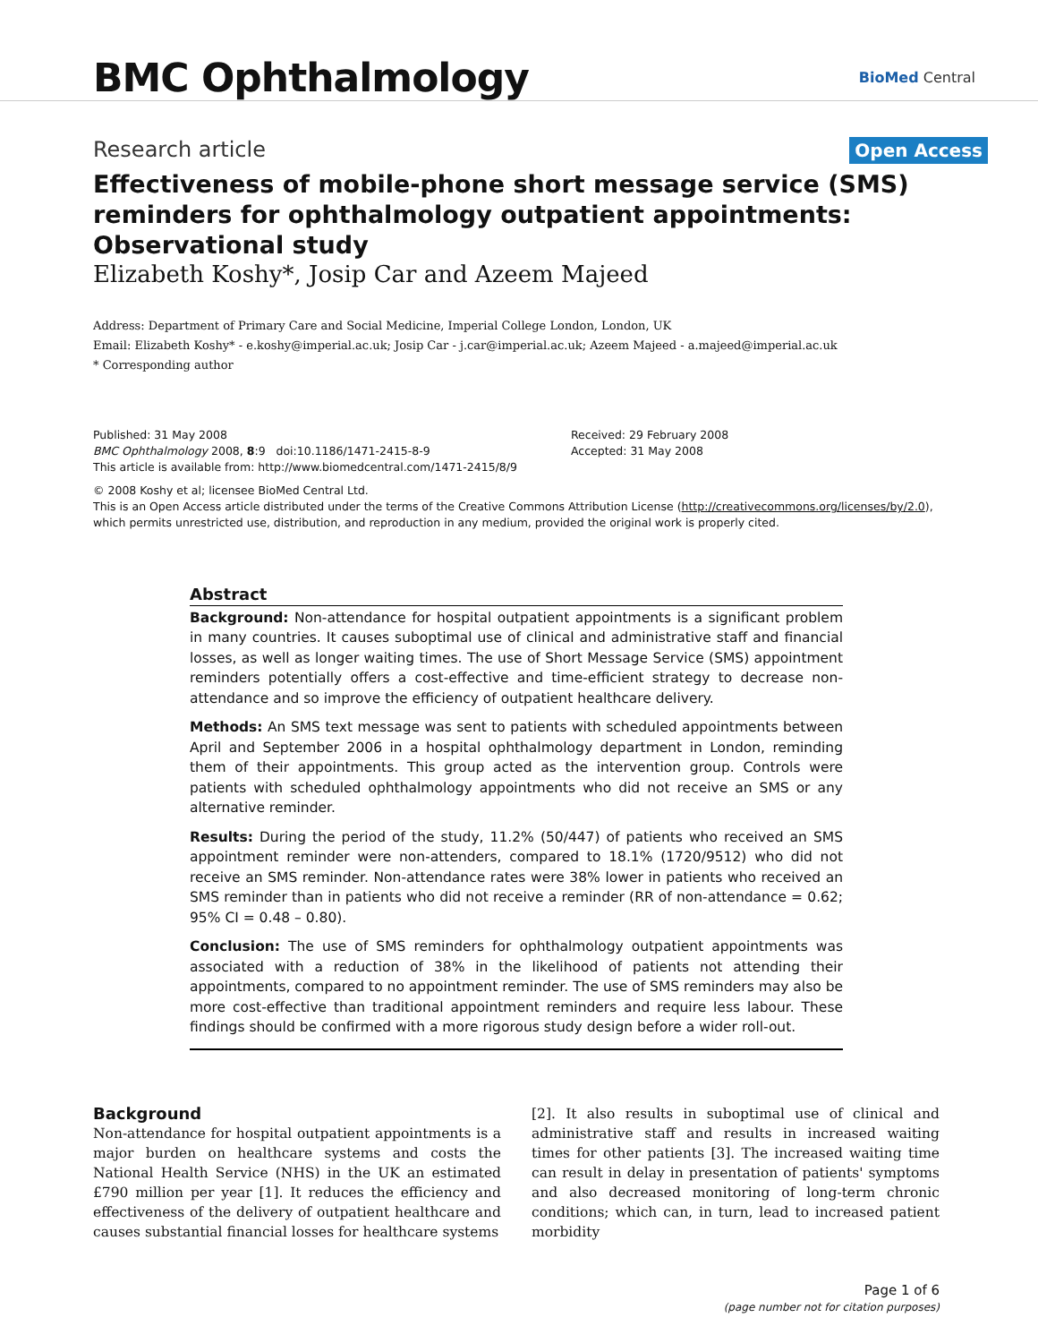BMC Ophthalmology
BioMed Central
Research article Open Access
Effectiveness of mobile-phone short message service (SMS) reminders for ophthalmology outpatient appointments: Observational study
Elizabeth Koshy*, Josip Car and Azeem Majeed
Address: Department of Primary Care and Social Medicine, Imperial College London, London, UK
Email: Elizabeth Koshy* - e.koshy@imperial.ac.uk; Josip Car - j.car@imperial.ac.uk; Azeem Majeed - a.majeed@imperial.ac.uk
* Corresponding author
Published: 31 May 2008
BMC Ophthalmology 2008, 8:9 doi:10.1186/1471-2415-8-9
This article is available from: http://www.biomedcentral.com/1471-2415/8/9
Received: 29 February 2008
Accepted: 31 May 2008
© 2008 Koshy et al; licensee BioMed Central Ltd.
This is an Open Access article distributed under the terms of the Creative Commons Attribution License (http://creativecommons.org/licenses/by/2.0), which permits unrestricted use, distribution, and reproduction in any medium, provided the original work is properly cited.
Abstract
Background: Non-attendance for hospital outpatient appointments is a significant problem in many countries. It causes suboptimal use of clinical and administrative staff and financial losses, as well as longer waiting times. The use of Short Message Service (SMS) appointment reminders potentially offers a cost-effective and time-efficient strategy to decrease non-attendance and so improve the efficiency of outpatient healthcare delivery.
Methods: An SMS text message was sent to patients with scheduled appointments between April and September 2006 in a hospital ophthalmology department in London, reminding them of their appointments. This group acted as the intervention group. Controls were patients with scheduled ophthalmology appointments who did not receive an SMS or any alternative reminder.
Results: During the period of the study, 11.2% (50/447) of patients who received an SMS appointment reminder were non-attenders, compared to 18.1% (1720/9512) who did not receive an SMS reminder. Non-attendance rates were 38% lower in patients who received an SMS reminder than in patients who did not receive a reminder (RR of non-attendance = 0.62; 95% CI = 0.48 – 0.80).
Conclusion: The use of SMS reminders for ophthalmology outpatient appointments was associated with a reduction of 38% in the likelihood of patients not attending their appointments, compared to no appointment reminder. The use of SMS reminders may also be more cost-effective than traditional appointment reminders and require less labour. These findings should be confirmed with a more rigorous study design before a wider roll-out.
Background
Non-attendance for hospital outpatient appointments is a major burden on healthcare systems and costs the National Health Service (NHS) in the UK an estimated £790 million per year [1]. It reduces the efficiency and effectiveness of the delivery of outpatient healthcare and causes substantial financial losses for healthcare systems
[2]. It also results in suboptimal use of clinical and administrative staff and results in increased waiting times for other patients [3]. The increased waiting time can result in delay in presentation of patients' symptoms and also decreased monitoring of long-term chronic conditions; which can, in turn, lead to increased patient morbidity
Page 1 of 6
(page number not for citation purposes)